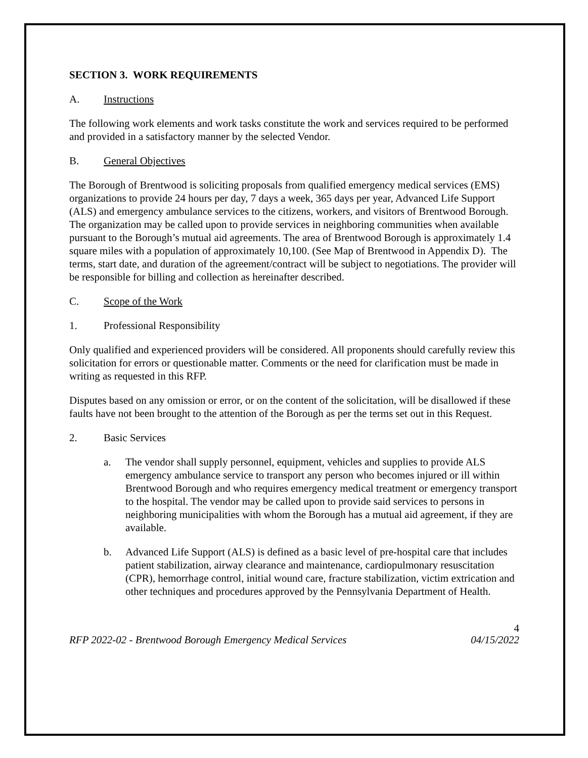SECTION 3. WORK REQUIREMENTS
A. Instructions
The following work elements and work tasks constitute the work and services required to be performed and provided in a satisfactory manner by the selected Vendor.
B. General Objectives
The Borough of Brentwood is soliciting proposals from qualified emergency medical services (EMS) organizations to provide 24 hours per day, 7 days a week, 365 days per year, Advanced Life Support (ALS) and emergency ambulance services to the citizens, workers, and visitors of Brentwood Borough. The organization may be called upon to provide services in neighboring communities when available pursuant to the Borough’s mutual aid agreements. The area of Brentwood Borough is approximately 1.4 square miles with a population of approximately 10,100. (See Map of Brentwood in Appendix D). The terms, start date, and duration of the agreement/contract will be subject to negotiations. The provider will be responsible for billing and collection as hereinafter described.
C. Scope of the Work
1. Professional Responsibility
Only qualified and experienced providers will be considered. All proponents should carefully review this solicitation for errors or questionable matter. Comments or the need for clarification must be made in writing as requested in this RFP.
Disputes based on any omission or error, or on the content of the solicitation, will be disallowed if these faults have not been brought to the attention of the Borough as per the terms set out in this Request.
2. Basic Services
a. The vendor shall supply personnel, equipment, vehicles and supplies to provide ALS emergency ambulance service to transport any person who becomes injured or ill within Brentwood Borough and who requires emergency medical treatment or emergency transport to the hospital. The vendor may be called upon to provide said services to persons in neighboring municipalities with whom the Borough has a mutual aid agreement, if they are available.
b. Advanced Life Support (ALS) is defined as a basic level of pre-hospital care that includes patient stabilization, airway clearance and maintenance, cardiopulmonary resuscitation (CPR), hemorrhage control, initial wound care, fracture stabilization, victim extrication and other techniques and procedures approved by the Pennsylvania Department of Health.
4
RFP 2022-02 - Brentwood Borough Emergency Medical Services 04/15/2022